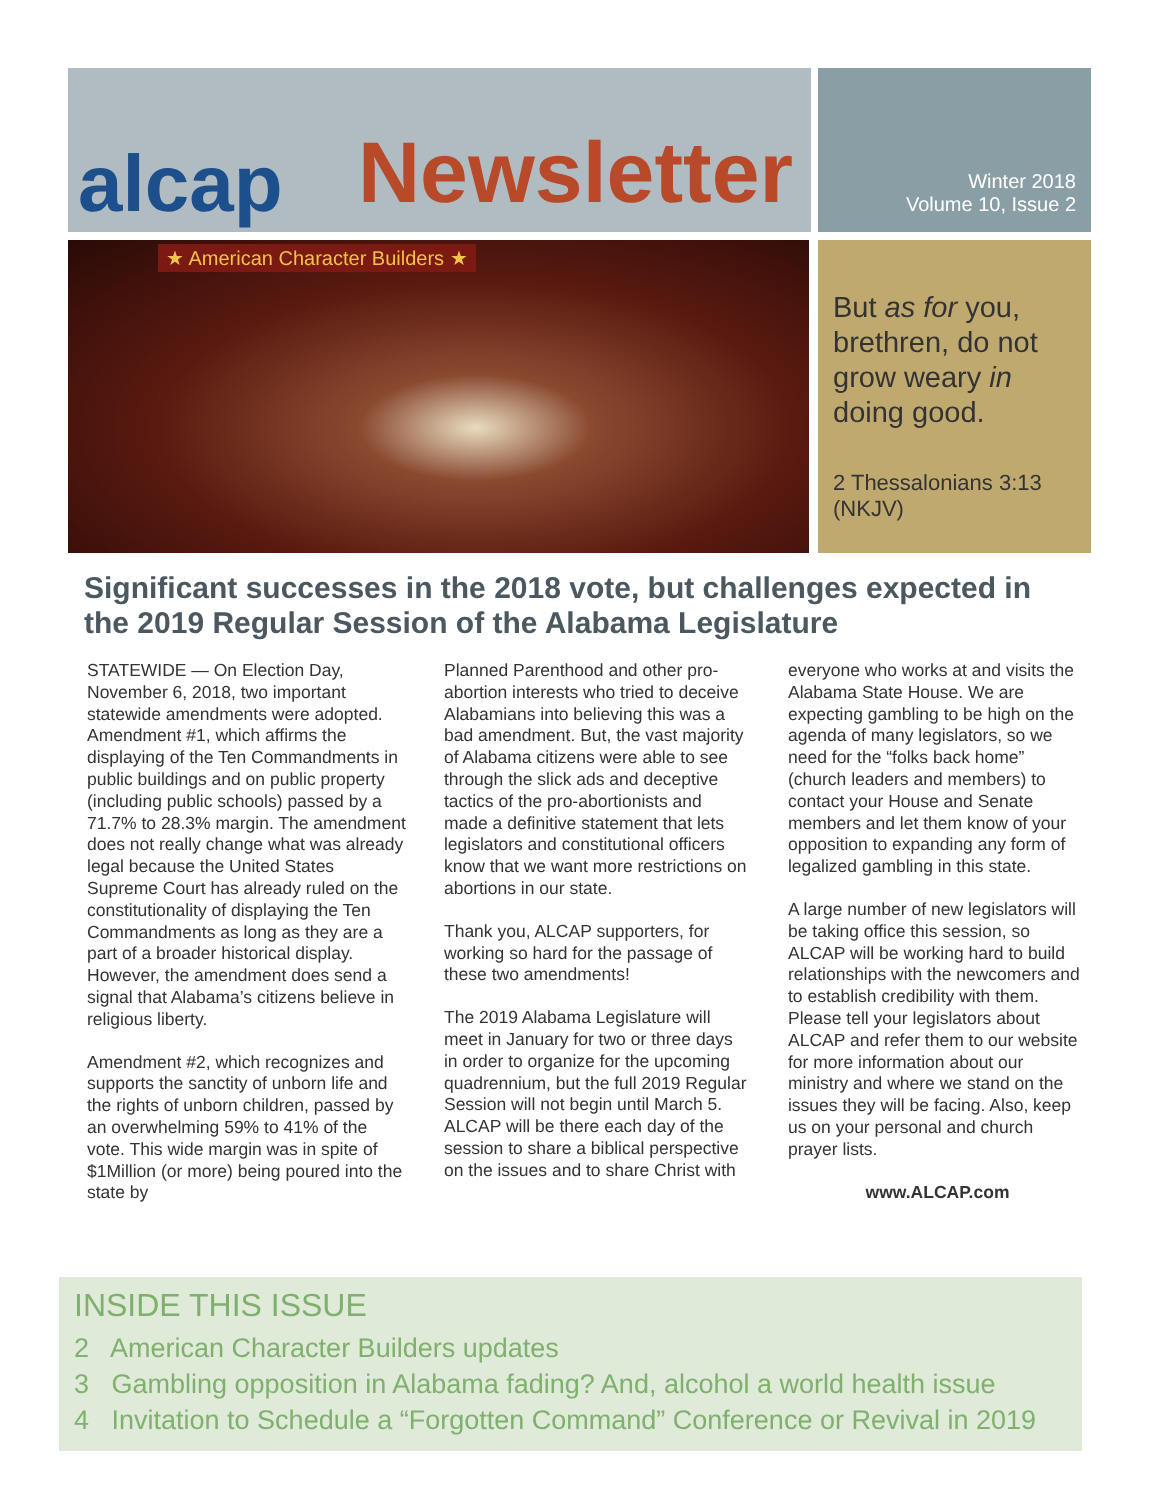alcap Newsletter
★ American Character Builders ★
Winter 2018
Volume 10, Issue 2
But as for you, brethren, do not grow weary in doing good.
2 Thessalonians 3:13 (NKJV)
Significant successes in the 2018 vote, but challenges expected in the 2019 Regular Session of the Alabama Legislature
STATEWIDE — On Election Day, November 6, 2018, two important statewide amendments were adopted. Amendment #1, which affirms the displaying of the Ten Commandments in public buildings and on public property (including public schools) passed by a 71.7% to 28.3% margin. The amendment does not really change what was already legal because the United States Supreme Court has already ruled on the constitutionality of displaying the Ten Commandments as long as they are a part of a broader historical display. However, the amendment does send a signal that Alabama’s citizens believe in religious liberty.
Amendment #2, which recognizes and supports the sanctity of unborn life and the rights of unborn children, passed by an overwhelming 59% to 41% of the vote. This wide margin was in spite of $1Million (or more) being poured into the state by
Planned Parenthood and other pro-abortion interests who tried to deceive Alabamians into believing this was a bad amendment. But, the vast majority of Alabama citizens were able to see through the slick ads and deceptive tactics of the pro-abortionists and made a definitive statement that lets legislators and constitutional officers know that we want more restrictions on abortions in our state.
Thank you, ALCAP supporters, for working so hard for the passage of these two amendments!
The 2019 Alabama Legislature will meet in January for two or three days in order to organize for the upcoming quadrennium, but the full 2019 Regular Session will not begin until March 5. ALCAP will be there each day of the session to share a biblical perspective on the issues and to share Christ with
everyone who works at and visits the Alabama State House. We are expecting gambling to be high on the agenda of many legislators, so we need for the “folks back home” (church leaders and members) to contact your House and Senate members and let them know of your opposition to expanding any form of legalized gambling in this state.
A large number of new legislators will be taking office this session, so ALCAP will be working hard to build relationships with the newcomers and to establish credibility with them. Please tell your legislators about ALCAP and refer them to our website for more information about our ministry and where we stand on the issues they will be facing. Also, keep us on your personal and church prayer lists.
www.ALCAP.com
INSIDE THIS ISSUE
2 American Character Builders updates
3 Gambling opposition in Alabama fading? And, alcohol a world health issue
4 Invitation to Schedule a “Forgotten Command” Conference or Revival in 2019